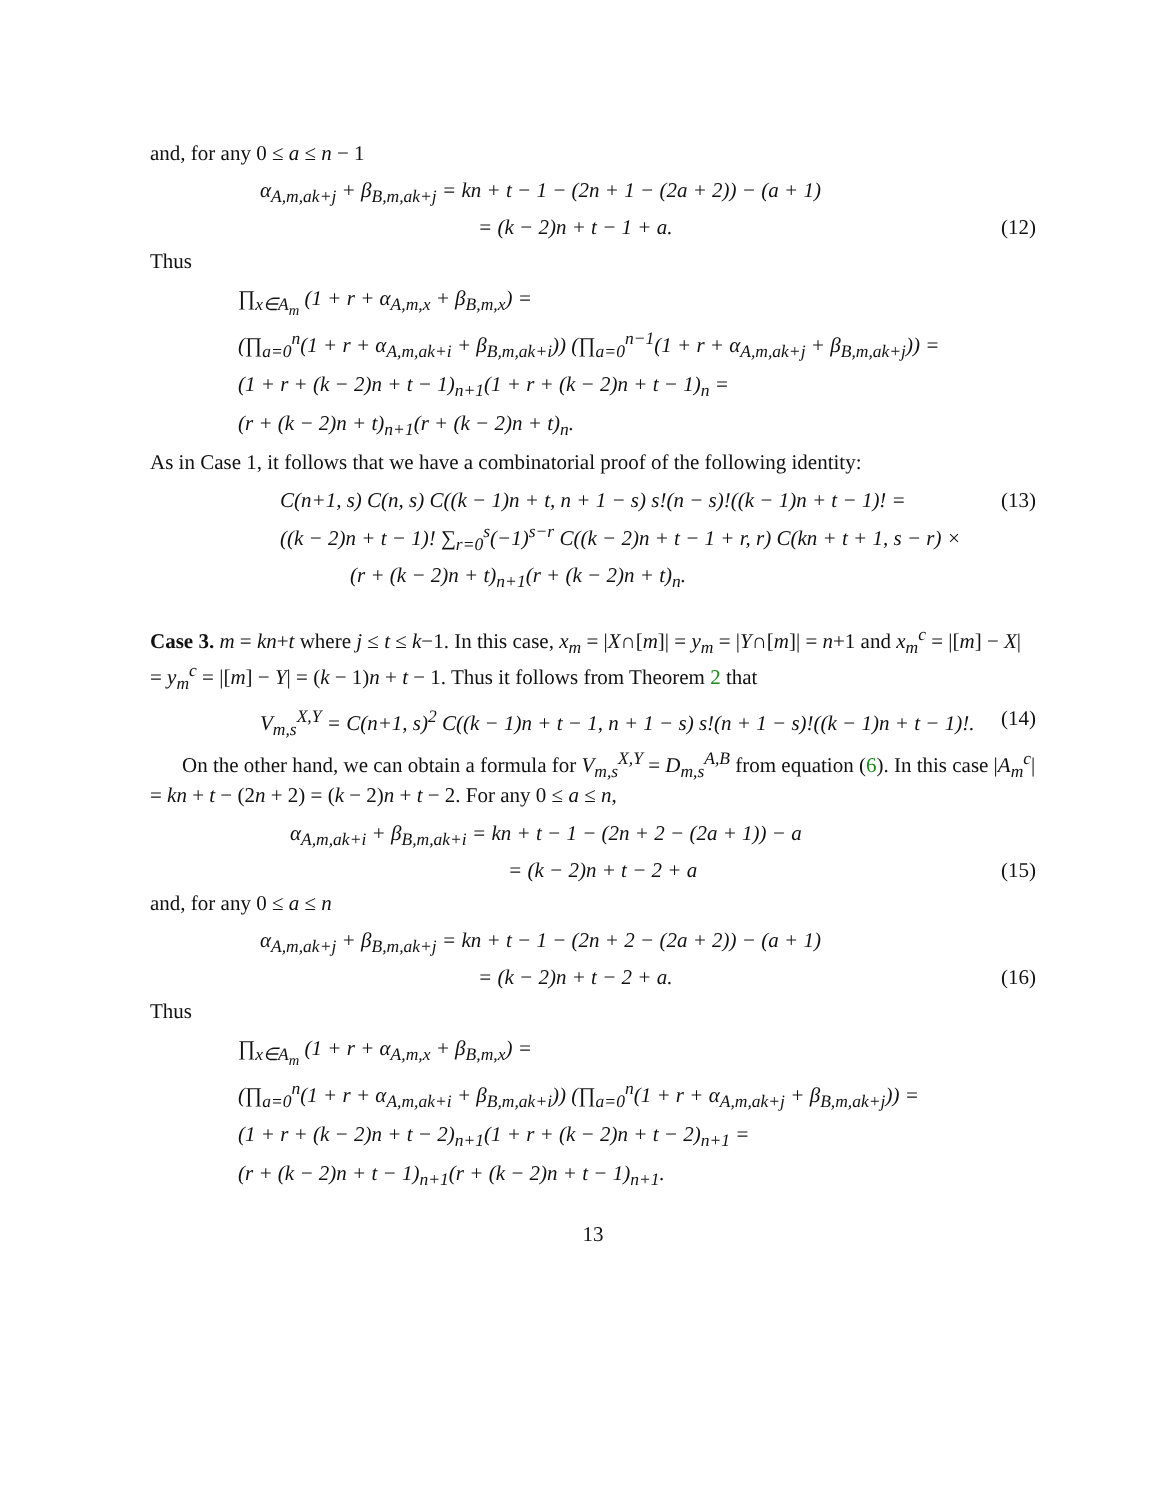and, for any 0 ≤ a ≤ n − 1
α<sub>A,m,ak+j</sub> + β<sub>B,m,ak+j</sub> = kn + t − 1 − (2n + 1 − (2a + 2)) − (a + 1)
= (k − 2)n + t − 1 + a. (12)
Thus
∏<sub>x∈A<sub>m</sub></sub> (1 + r + α<sub>A,m,x</sub> + β<sub>B,m,x</sub>) =
(∏<sub>a=0</sub><sup>n</sup>(1 + r + α<sub>A,m,ak+i</sub> + β<sub>B,m,ak+i</sub>)) (∏<sub>a=0</sub><sup>n−1</sup>(1 + r + α<sub>A,m,ak+j</sub> + β<sub>B,m,ak+j</sub>)) =
(1 + r + (k − 2)n + t − 1)<sub>n+1</sub>(1 + r + (k − 2)n + t − 1)<sub>n</sub> =
(r + (k − 2)n + t)<sub>n+1</sub>(r + (k − 2)n + t)<sub>n</sub>.
As in Case 1, it follows that we have a combinatorial proof of the following identity:
C(n+1, s) C(n, s) C((k − 1)n + t, n + 1 − s) s!(n − s)!((k − 1)n + t − 1)! = (13)
((k − 2)n + t − 1)! ∑<sub>r=0</sub><sup>s</sup>(−1)<sup>s−r</sup> C((k − 2)n + t − 1 + r, r) C(kn + t + 1, s − r) ×
(r + (k − 2)n + t)<sub>n+1</sub>(r + (k − 2)n + t)<sub>n</sub>.
Case 3. m = kn+t where j ≤ t ≤ k−1. In this case, x<sub>m</sub> = |X∩[m]| = y<sub>m</sub> = |Y∩[m]| = n+1 and x<sub>m</sub><sup>c</sup> = |[m] − X| = y<sub>m</sub><sup>c</sup> = |[m] − Y| = (k − 1)n + t − 1. Thus it follows from Theorem 2 that
V<sub>m,s</sub><sup>X,Y</sup> = C(n+1, s)<sup>2</sup> C((k − 1)n + t − 1, n + 1 − s) s!(n + 1 − s)!((k − 1)n + t − 1)!. (14)
On the other hand, we can obtain a formula for V<sub>m,s</sub><sup>X,Y</sup> = D<sub>m,s</sub><sup>A,B</sup> from equation (6). In this case |A<sub>m</sub><sup>c</sup>| = kn + t − (2n + 2) = (k − 2)n + t − 2. For any 0 ≤ a ≤ n,
α<sub>A,m,ak+i</sub> + β<sub>B,m,ak+i</sub> = kn + t − 1 − (2n + 2 − (2a + 1)) − a
= (k − 2)n + t − 2 + a (15)
and, for any 0 ≤ a ≤ n
α<sub>A,m,ak+j</sub> + β<sub>B,m,ak+j</sub> = kn + t − 1 − (2n + 2 − (2a + 2)) − (a + 1)
= (k − 2)n + t − 2 + a. (16)
Thus
∏<sub>x∈A<sub>m</sub></sub> (1 + r + α<sub>A,m,x</sub> + β<sub>B,m,x</sub>) =
(∏<sub>a=0</sub><sup>n</sup>(1 + r + α<sub>A,m,ak+i</sub> + β<sub>B,m,ak+i</sub>)) (∏<sub>a=0</sub><sup>n</sup>(1 + r + α<sub>A,m,ak+j</sub> + β<sub>B,m,ak+j</sub>)) =
(1 + r + (k − 2)n + t − 2)<sub>n+1</sub>(1 + r + (k − 2)n + t − 2)<sub>n+1</sub> =
(r + (k − 2)n + t − 1)<sub>n+1</sub>(r + (k − 2)n + t − 1)<sub>n+1</sub>.
13